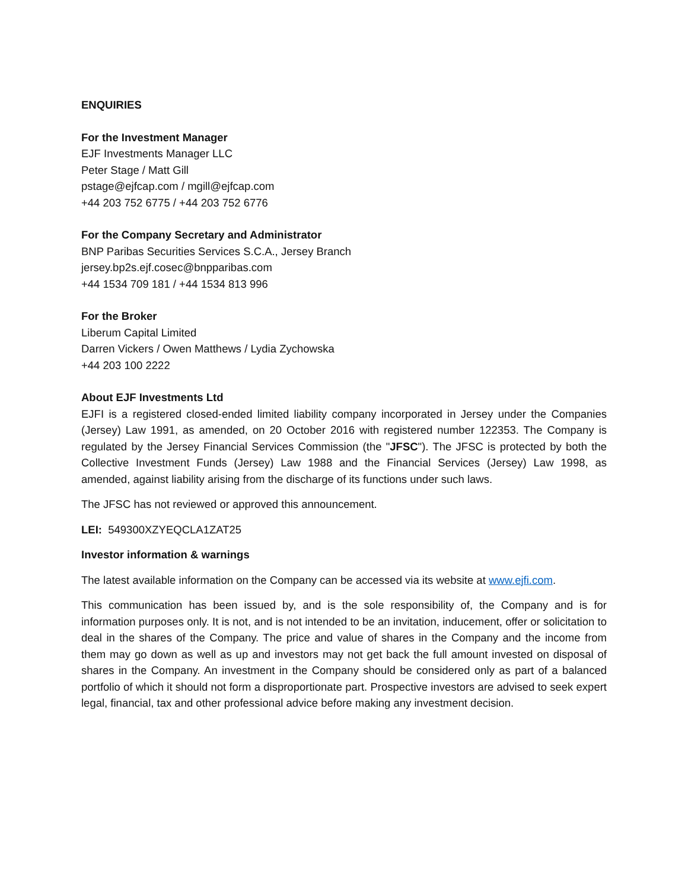ENQUIRIES
For the Investment Manager
EJF Investments Manager LLC
Peter Stage / Matt Gill
pstage@ejfcap.com / mgill@ejfcap.com
+44 203 752 6775 / +44 203 752 6776
For the Company Secretary and Administrator
BNP Paribas Securities Services S.C.A., Jersey Branch
jersey.bp2s.ejf.cosec@bnpparibas.com
+44 1534 709 181 / +44 1534 813 996
For the Broker
Liberum Capital Limited
Darren Vickers / Owen Matthews / Lydia Zychowska
+44 203 100 2222
About EJF Investments Ltd
EJFI is a registered closed-ended limited liability company incorporated in Jersey under the Companies (Jersey) Law 1991, as amended, on 20 October 2016 with registered number 122353. The Company is regulated by the Jersey Financial Services Commission (the "JFSC"). The JFSC is protected by both the Collective Investment Funds (Jersey) Law 1988 and the Financial Services (Jersey) Law 1998, as amended, against liability arising from the discharge of its functions under such laws.
The JFSC has not reviewed or approved this announcement.
LEI: 549300XZYEQCLA1ZAT25
Investor information & warnings
The latest available information on the Company can be accessed via its website at www.ejfi.com.
This communication has been issued by, and is the sole responsibility of, the Company and is for information purposes only. It is not, and is not intended to be an invitation, inducement, offer or solicitation to deal in the shares of the Company. The price and value of shares in the Company and the income from them may go down as well as up and investors may not get back the full amount invested on disposal of shares in the Company. An investment in the Company should be considered only as part of a balanced portfolio of which it should not form a disproportionate part. Prospective investors are advised to seek expert legal, financial, tax and other professional advice before making any investment decision.